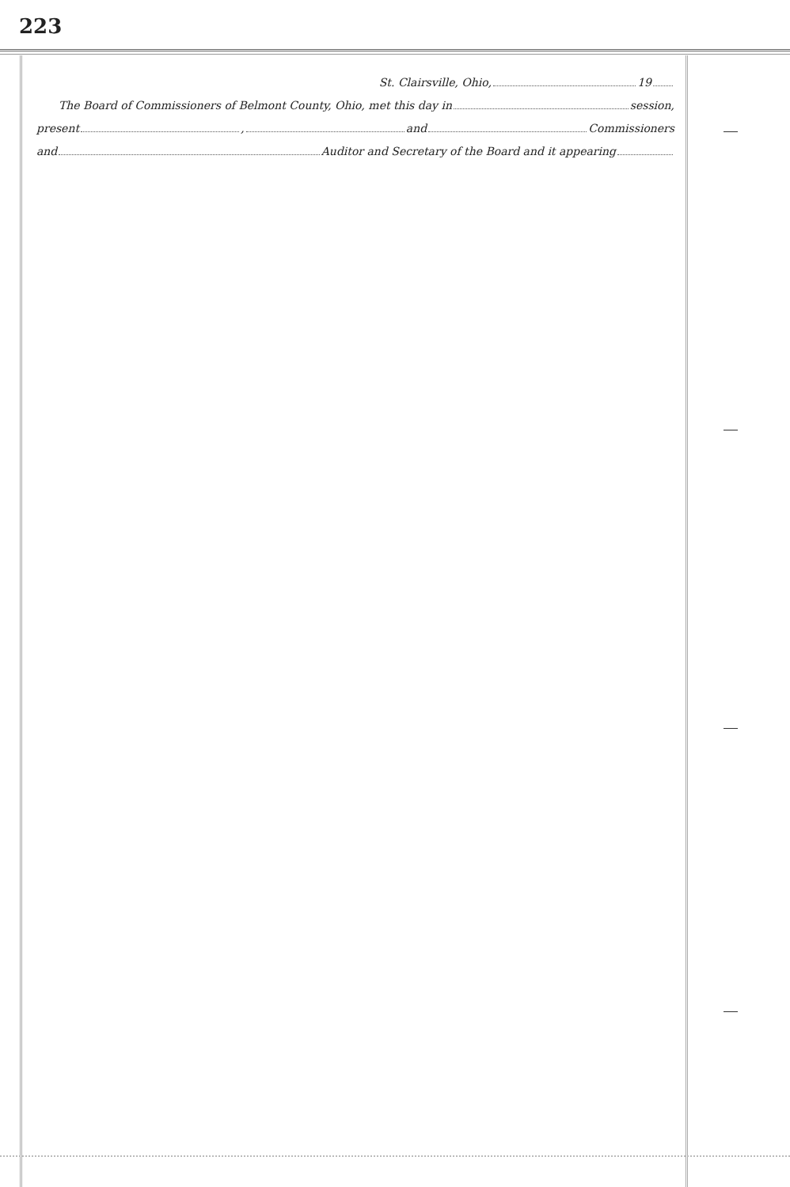223
St. Clairsville, Ohio, 19
The Board of Commissioners of Belmont County, Ohio, met this day in session,
present , and Commissioners
and Auditor and Secretary of the Board and it appearing